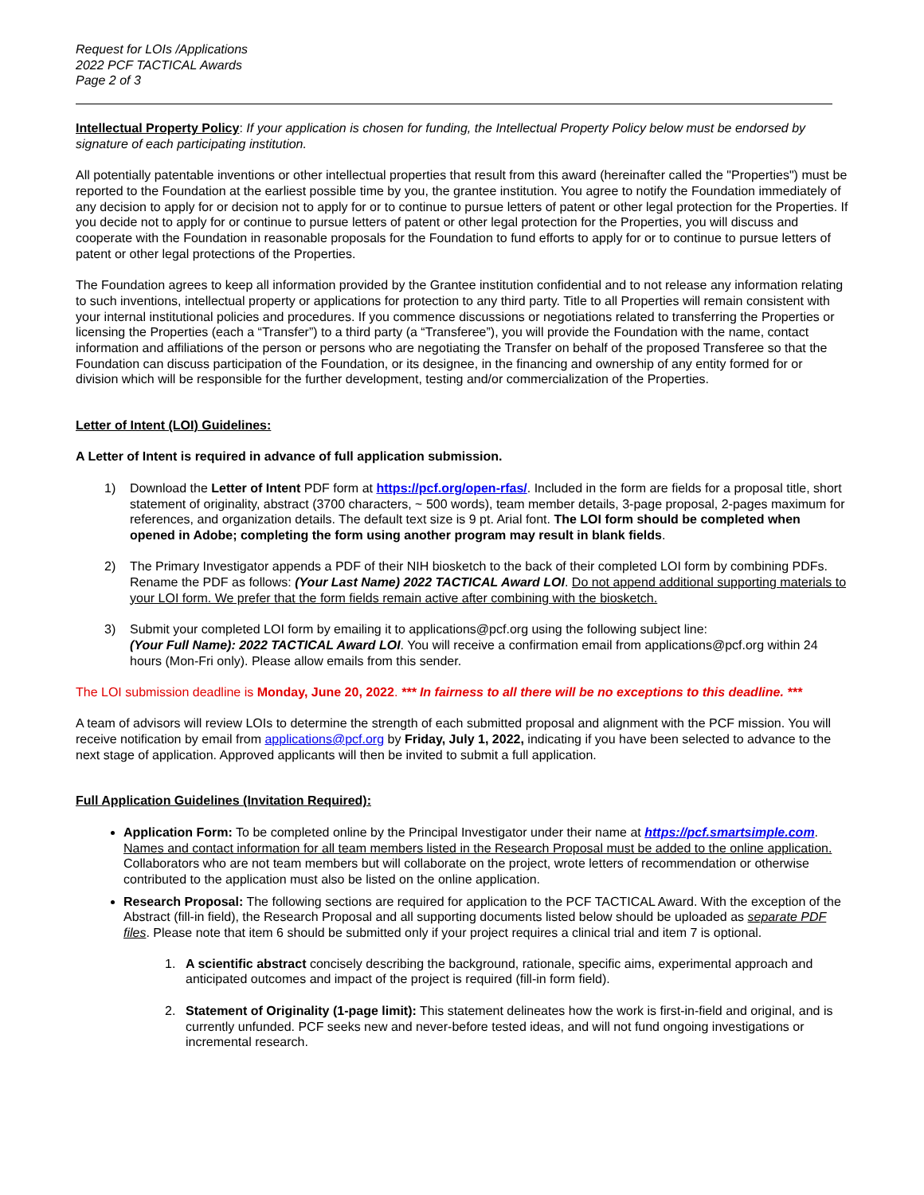Request for LOIs /Applications
2022 PCF TACTICAL Awards
Page 2 of 3
Intellectual Property Policy: If your application is chosen for funding, the Intellectual Property Policy below must be endorsed by signature of each participating institution.
All potentially patentable inventions or other intellectual properties that result from this award (hereinafter called the "Properties") must be reported to the Foundation at the earliest possible time by you, the grantee institution. You agree to notify the Foundation immediately of any decision to apply for or decision not to apply for or to continue to pursue letters of patent or other legal protection for the Properties. If you decide not to apply for or continue to pursue letters of patent or other legal protection for the Properties, you will discuss and cooperate with the Foundation in reasonable proposals for the Foundation to fund efforts to apply for or to continue to pursue letters of patent or other legal protections of the Properties.
The Foundation agrees to keep all information provided by the Grantee institution confidential and to not release any information relating to such inventions, intellectual property or applications for protection to any third party. Title to all Properties will remain consistent with your internal institutional policies and procedures. If you commence discussions or negotiations related to transferring the Properties or licensing the Properties (each a “Transfer”) to a third party (a “Transferee”), you will provide the Foundation with the name, contact information and affiliations of the person or persons who are negotiating the Transfer on behalf of the proposed Transferee so that the Foundation can discuss participation of the Foundation, or its designee, in the financing and ownership of any entity formed for or division which will be responsible for the further development, testing and/or commercialization of the Properties.
Letter of Intent (LOI) Guidelines:
A Letter of Intent is required in advance of full application submission.
1) Download the Letter of Intent PDF form at https://pcf.org/open-rfas/. Included in the form are fields for a proposal title, short statement of originality, abstract (3700 characters, ~ 500 words), team member details, 3-page proposal, 2-pages maximum for references, and organization details. The default text size is 9 pt. Arial font. The LOI form should be completed when opened in Adobe; completing the form using another program may result in blank fields.
2) The Primary Investigator appends a PDF of their NIH biosketch to the back of their completed LOI form by combining PDFs. Rename the PDF as follows: (Your Last Name) 2022 TACTICAL Award LOI. Do not append additional supporting materials to your LOI form. We prefer that the form fields remain active after combining with the biosketch.
3) Submit your completed LOI form by emailing it to applications@pcf.org using the following subject line:
(Your Full Name): 2022 TACTICAL Award LOI. You will receive a confirmation email from applications@pcf.org within 24 hours (Mon-Fri only). Please allow emails from this sender.
The LOI submission deadline is Monday, June 20, 2022. *** In fairness to all there will be no exceptions to this deadline. ***
A team of advisors will review LOIs to determine the strength of each submitted proposal and alignment with the PCF mission. You will receive notification by email from applications@pcf.org by Friday, July 1, 2022, indicating if you have been selected to advance to the next stage of application. Approved applicants will then be invited to submit a full application.
Full Application Guidelines (Invitation Required):
Application Form: To be completed online by the Principal Investigator under their name at https://pcf.smartsimple.com. Names and contact information for all team members listed in the Research Proposal must be added to the online application. Collaborators who are not team members but will collaborate on the project, wrote letters of recommendation or otherwise contributed to the application must also be listed on the online application.
Research Proposal: The following sections are required for application to the PCF TACTICAL Award. With the exception of the Abstract (fill-in field), the Research Proposal and all supporting documents listed below should be uploaded as separate PDF files. Please note that item 6 should be submitted only if your project requires a clinical trial and item 7 is optional.
1. A scientific abstract concisely describing the background, rationale, specific aims, experimental approach and anticipated outcomes and impact of the project is required (fill-in form field).
2. Statement of Originality (1-page limit): This statement delineates how the work is first-in-field and original, and is currently unfunded. PCF seeks new and never-before tested ideas, and will not fund ongoing investigations or incremental research.